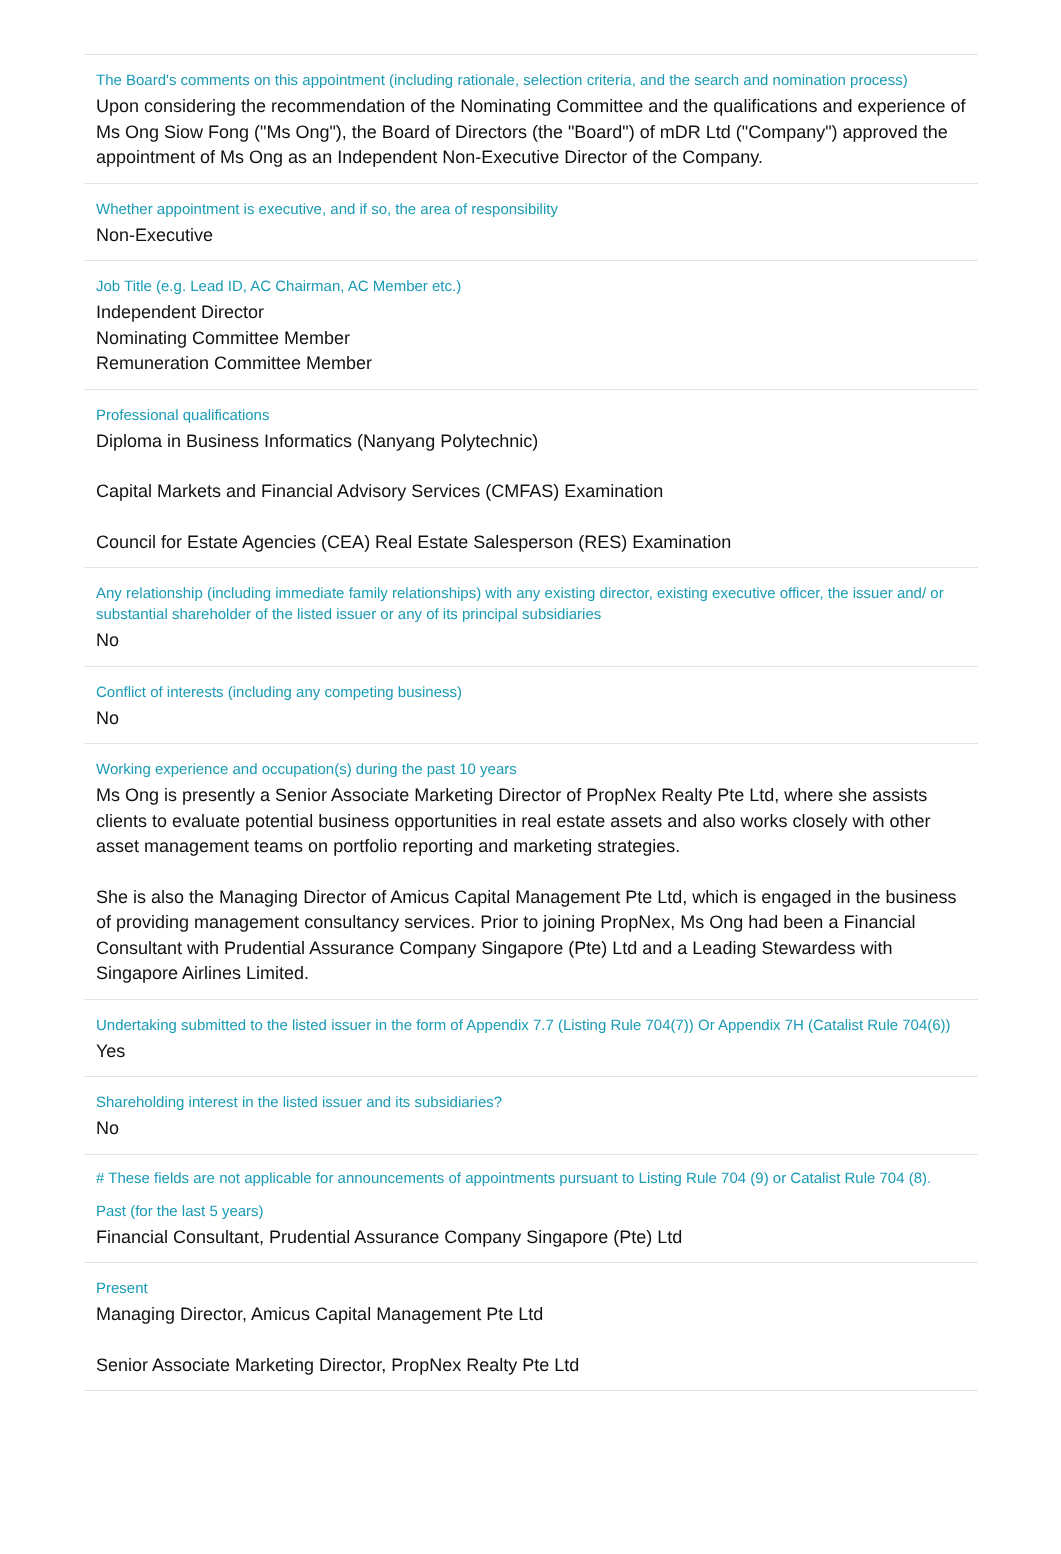The Board's comments on this appointment (including rationale, selection criteria, and the search and nomination process)
Upon considering the recommendation of the Nominating Committee and the qualifications and experience of Ms Ong Siow Fong ("Ms Ong"), the Board of Directors (the "Board") of mDR Ltd ("Company") approved the appointment of Ms Ong as an Independent Non-Executive Director of the Company.
Whether appointment is executive, and if so, the area of responsibility
Non-Executive
Job Title (e.g. Lead ID, AC Chairman, AC Member etc.)
Independent Director
Nominating Committee Member
Remuneration Committee Member
Professional qualifications
Diploma in Business Informatics (Nanyang Polytechnic)
Capital Markets and Financial Advisory Services (CMFAS) Examination
Council for Estate Agencies (CEA) Real Estate Salesperson (RES) Examination
Any relationship (including immediate family relationships) with any existing director, existing executive officer, the issuer and/ or substantial shareholder of the listed issuer or any of its principal subsidiaries
No
Conflict of interests (including any competing business)
No
Working experience and occupation(s) during the past 10 years
Ms Ong is presently a Senior Associate Marketing Director of PropNex Realty Pte Ltd, where she assists clients to evaluate potential business opportunities in real estate assets and also works closely with other asset management teams on portfolio reporting and marketing strategies.
She is also the Managing Director of Amicus Capital Management Pte Ltd, which is engaged in the business of providing management consultancy services. Prior to joining PropNex, Ms Ong had been a Financial Consultant with Prudential Assurance Company Singapore (Pte) Ltd and a Leading Stewardess with Singapore Airlines Limited.
Undertaking submitted to the listed issuer in the form of Appendix 7.7 (Listing Rule 704(7)) Or Appendix 7H (Catalist Rule 704(6))
Yes
Shareholding interest in the listed issuer and its subsidiaries?
No
# These fields are not applicable for announcements of appointments pursuant to Listing Rule 704 (9) or Catalist Rule 704 (8).
Past (for the last 5 years)
Financial Consultant, Prudential Assurance Company Singapore (Pte) Ltd
Present
Managing Director, Amicus Capital Management Pte Ltd
Senior Associate Marketing Director, PropNex Realty Pte Ltd